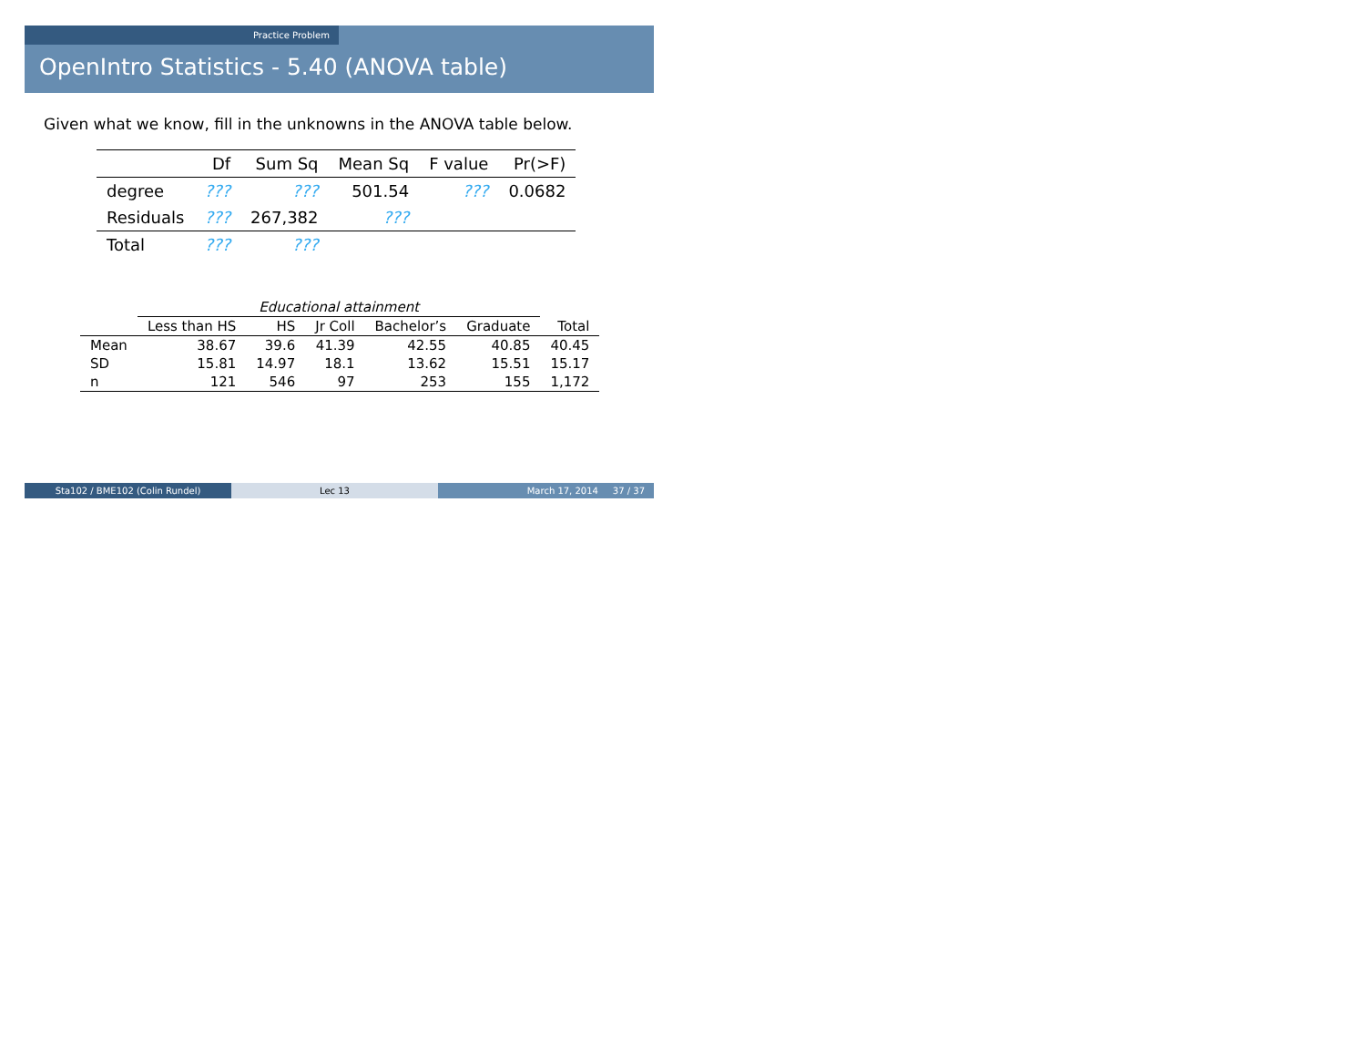Practice Problem
OpenIntro Statistics - 5.40 (ANOVA table)
Given what we know, fill in the unknowns in the ANOVA table below.
| | Df | Sum Sq | Mean Sq | F value | Pr(>F) |
| --- | --- | --- | --- | --- | --- |
| degree | ??? | ??? | 501.54 | ??? | 0.0682 |
| Residuals | ??? | 267,382 | ??? | | |
| Total | ??? | ??? | | | |
| | Educational attainment | | | | | |
| --- | --- | --- | --- | --- | --- | --- |
| | Less than HS | HS | Jr Coll | Bachelor’s | Graduate | Total |
| Mean | 38.67 | 39.6 | 41.39 | 42.55 | 40.85 | 40.45 |
| SD | 15.81 | 14.97 | 18.1 | 13.62 | 15.51 | 15.17 |
| n | 121 | 546 | 97 | 253 | 155 | 1,172 |
Sta102 / BME102 (Colin Rundel) Lec 13 March 17, 2014 37 / 37